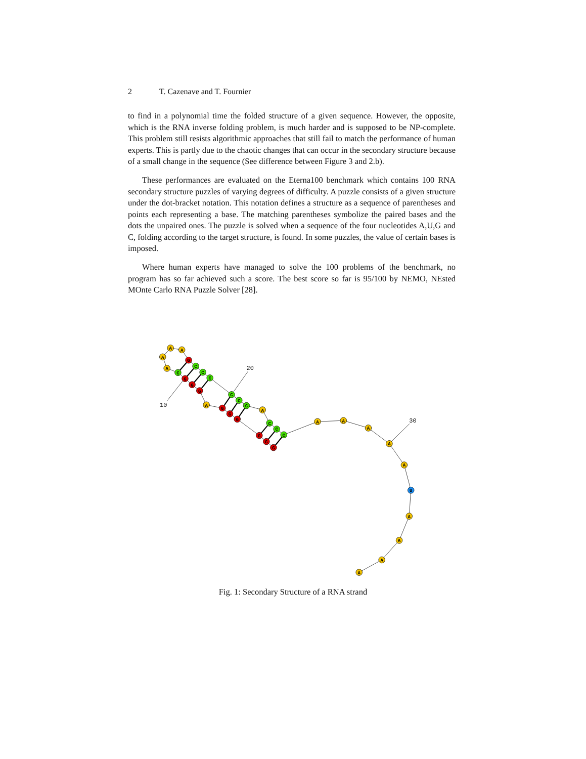2 T. Cazenave and T. Fournier
to find in a polynomial time the folded structure of a given sequence. However, the opposite, which is the RNA inverse folding problem, is much harder and is supposed to be NP-complete. This problem still resists algorithmic approaches that still fail to match the performance of human experts. This is partly due to the chaotic changes that can occur in the secondary structure because of a small change in the sequence (See difference between Figure 3 and 2.b).
These performances are evaluated on the Eterna100 benchmark which contains 100 RNA secondary structure puzzles of varying degrees of difficulty. A puzzle consists of a given structure under the dot-bracket notation. This notation defines a structure as a sequence of parentheses and points each representing a base. The matching parentheses symbolize the paired bases and the dots the unpaired ones. The puzzle is solved when a sequence of the four nucleotides A,U,G and C, folding according to the target structure, is found. In some puzzles, the value of certain bases is imposed.
Where human experts have managed to solve the 100 problems of the benchmark, no program has so far achieved such a score. The best score so far is 95/100 by NEMO, NEsted MOnte Carlo RNA Puzzle Solver [28].
10
20
30
A
A
A
A
A
A
A
A
A
A
A
U
A
A
A
A
G
G
G
G
G
G
G
G
G
G
C
C
C
C
C
C
C
C
C
C
Fig. 1: Secondary Structure of a RNA strand